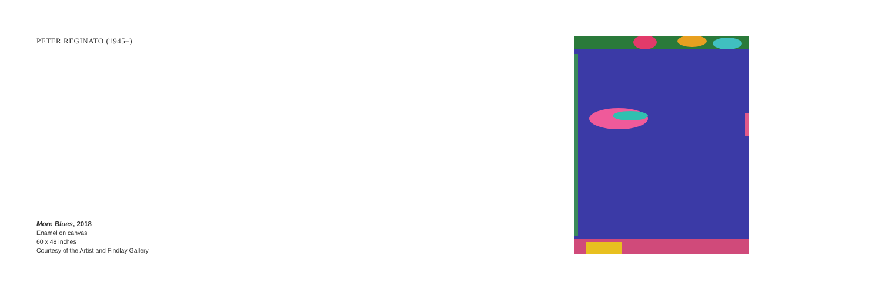PETER REGINATO (1945–)
More Blues, 2018
Enamel on canvas
60 x 48 inches
Courtesy of the Artist and Findlay Gallery